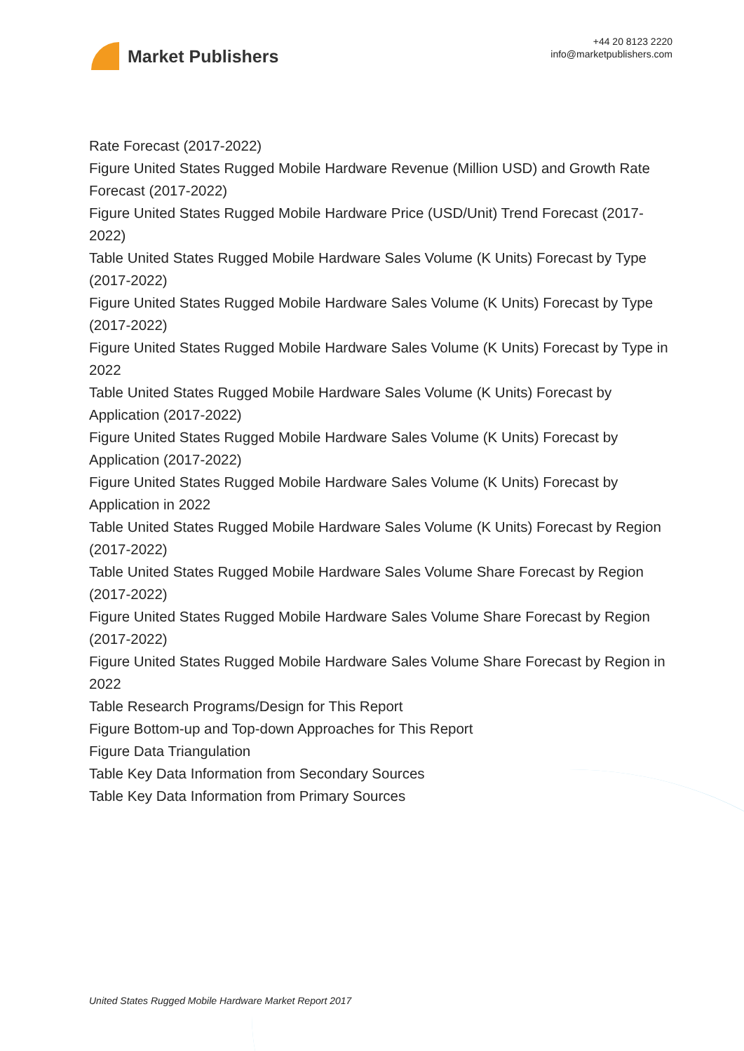Market Publishers
+44 20 8123 2220
info@marketpublishers.com
Rate Forecast (2017-2022)
Figure United States Rugged Mobile Hardware Revenue (Million USD) and Growth Rate Forecast (2017-2022)
Figure United States Rugged Mobile Hardware Price (USD/Unit) Trend Forecast (2017-2022)
Table United States Rugged Mobile Hardware Sales Volume (K Units) Forecast by Type (2017-2022)
Figure United States Rugged Mobile Hardware Sales Volume (K Units) Forecast by Type (2017-2022)
Figure United States Rugged Mobile Hardware Sales Volume (K Units) Forecast by Type in 2022
Table United States Rugged Mobile Hardware Sales Volume (K Units) Forecast by Application (2017-2022)
Figure United States Rugged Mobile Hardware Sales Volume (K Units) Forecast by Application (2017-2022)
Figure United States Rugged Mobile Hardware Sales Volume (K Units) Forecast by Application in 2022
Table United States Rugged Mobile Hardware Sales Volume (K Units) Forecast by Region (2017-2022)
Table United States Rugged Mobile Hardware Sales Volume Share Forecast by Region (2017-2022)
Figure United States Rugged Mobile Hardware Sales Volume Share Forecast by Region (2017-2022)
Figure United States Rugged Mobile Hardware Sales Volume Share Forecast by Region in 2022
Table Research Programs/Design for This Report
Figure Bottom-up and Top-down Approaches for This Report
Figure Data Triangulation
Table Key Data Information from Secondary Sources
Table Key Data Information from Primary Sources
United States Rugged Mobile Hardware Market Report 2017